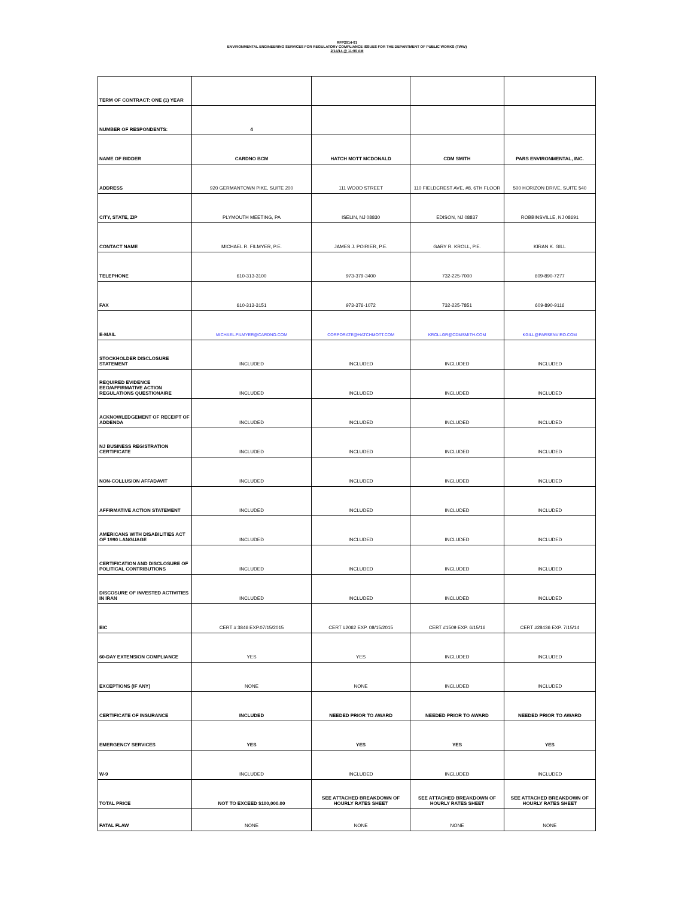RFP2014-01
ENVIRONMENTAL ENGINEERING SERVICES FOR REGULATORY COMPLIANCE ISSUES FOR THE DEPARTMENT OF PUBLIC WORKS (TWW)
2/14/14 @ 11:00 AM
| TERM OF CONTRACT: ONE (1) YEAR | | | | |
| NUMBER OF RESPONDENTS: | 4 | | | |
| NAME OF BIDDER | CARDNO BCM | HATCH MOTT MCDONALD | CDM SMITH | PARS ENVIRONMENTAL, INC. |
| ADDRESS | 920 GERMANTOWN PIKE, SUITE 200 | 111 WOOD STREET | 110 FIELDCREST AVE, #8, 6TH FLOOR | 500 HORIZON DRIVE, SUITE 540 |
| CITY, STATE, ZIP | PLYMOUTH MEETING, PA | ISELIN, NJ 08830 | EDISON, NJ 08837 | ROBBINSVILLE, NJ 08691 |
| CONTACT NAME | MICHAEL R. FILMYER, P.E. | JAMES J. POIRIER, P.E. | GARY R. KROLL, P.E. | KIRAN K. GILL |
| TELEPHONE | 610-313-3100 | 973-379-3400 | 732-225-7000 | 609-890-7277 |
| FAX | 610-313-3151 | 973-376-1072 | 732-225-7851 | 609-890-9116 |
| E-MAIL | MICHAEL.FILMYER@CARDNO.COM | CORPORATE@HATCHMOTT.COM | KROLLGR@CDMSMITH.COM | KGILL@PARSENVIRO.COM |
| STOCKHOLDER DISCLOSURE STATEMENT | INCLUDED | INCLUDED | INCLUDED | INCLUDED |
| REQUIRED EVIDENCE EEO/AFFIRMATIVE ACTION REGULATIONS QUESTIONAIRE | INCLUDED | INCLUDED | INCLUDED | INCLUDED |
| ACKNOWLEDGEMENT OF RECEIPT OF ADDENDA | INCLUDED | INCLUDED | INCLUDED | INCLUDED |
| NJ BUSINESS REGISTRATION CERTIFICATE | INCLUDED | INCLUDED | INCLUDED | INCLUDED |
| NON-COLLUSION AFFADAVIT | INCLUDED | INCLUDED | INCLUDED | INCLUDED |
| AFFIRMATIVE ACTION STATEMENT | INCLUDED | INCLUDED | INCLUDED | INCLUDED |
| AMERICANS WITH DISABILITIES ACT OF 1990 LANGUAGE | INCLUDED | INCLUDED | INCLUDED | INCLUDED |
| CERTIFICATION AND DISCLOSURE OF POLITICAL CONTRIBUTIONS | INCLUDED | INCLUDED | INCLUDED | INCLUDED |
| DISCOSURE OF INVESTED ACTIVITIES IN IRAN | INCLUDED | INCLUDED | INCLUDED | INCLUDED |
| EIC | CERT # 3846 EXP.07/15/2015 | CERT #2062 EXP. 08/15/2015 | CERT #1509 EXP. 6/15/16 | CERT #28436 EXP. 7/15/14 |
| 60-DAY EXTENSION COMPLIANCE | YES | YES | INCLUDED | INCLUDED |
| EXCEPTIONS (IF ANY) | NONE | NONE | INCLUDED | INCLUDED |
| CERTIFICATE OF INSURANCE | INCLUDED | NEEDED PRIOR TO AWARD | NEEDED PRIOR TO AWARD | NEEDED PRIOR TO AWARD |
| EMERGENCY SERVICES | YES | YES | YES | YES |
| W-9 | INCLUDED | INCLUDED | INCLUDED | INCLUDED |
| TOTAL PRICE | NOT TO EXCEED $100,000.00 | SEE ATTACHED BREAKDOWN OF HOURLY RATES SHEET | SEE ATTACHED BREAKDOWN OF HOURLY RATES SHEET | SEE ATTACHED BREAKDOWN OF HOURLY RATES SHEET |
| FATAL FLAW | NONE | NONE | NONE | NONE |